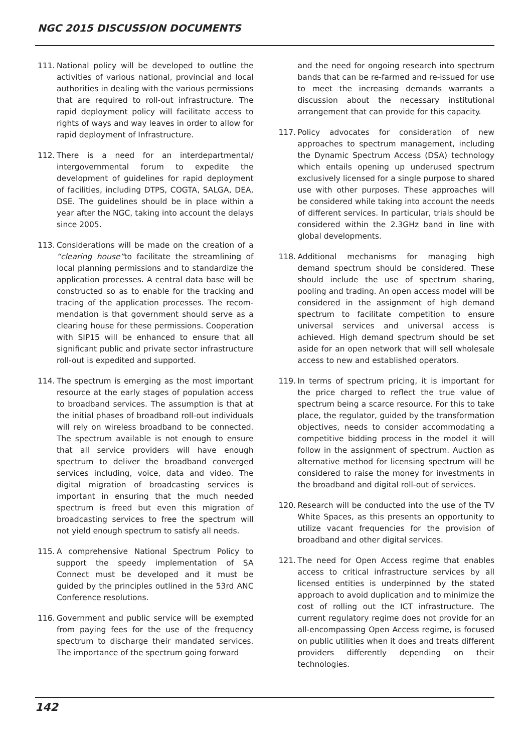NGC 2015 DISCUSSION DOCUMENTS
111. National policy will be developed to outline the activities of various national, provincial and local authorities in dealing with the various permissions that are required to roll-out infrastructure. The rapid deployment policy will facilitate access to rights of ways and way leaves in order to allow for rapid deployment of Infrastructure.
112. There is a need for an interdepartmental/ intergovernmental forum to expedite the development of guidelines for rapid deployment of facilities, including DTPS, COGTA, SALGA, DEA, DSE. The guidelines should be in place within a year after the NGC, taking into account the delays since 2005.
113. Considerations will be made on the creation of a “clearing house”to facilitate the streamlining of local planning permissions and to standardize the application processes. A central data base will be constructed so as to enable for the tracking and tracing of the application processes. The recom-mendation is that government should serve as a clearing house for these permissions. Cooperation with SIP15 will be enhanced to ensure that all significant public and private sector infrastructure roll-out is expedited and supported.
114. The spectrum is emerging as the most important resource at the early stages of population access to broadband services. The assumption is that at the initial phases of broadband roll-out individuals will rely on wireless broadband to be connected. The spectrum available is not enough to ensure that all service providers will have enough spectrum to deliver the broadband converged services including, voice, data and video. The digital migration of broadcasting services is important in ensuring that the much needed spectrum is freed but even this migration of broadcasting services to free the spectrum will not yield enough spectrum to satisfy all needs.
115. A comprehensive National Spectrum Policy to support the speedy implementation of SA Connect must be developed and it must be guided by the principles outlined in the 53rd ANC Conference resolutions.
116. Government and public service will be exempted from paying fees for the use of the frequency spectrum to discharge their mandated services. The importance of the spectrum going forward
and the need for ongoing research into spectrum bands that can be re-farmed and re-issued for use to meet the increasing demands warrants a discussion about the necessary institutional arrangement that can provide for this capacity.
117. Policy advocates for consideration of new approaches to spectrum management, including the Dynamic Spectrum Access (DSA) technology which entails opening up underused spectrum exclusively licensed for a single purpose to shared use with other purposes. These approaches will be considered while taking into account the needs of different services. In particular, trials should be considered within the 2.3GHz band in line with global developments.
118. Additional mechanisms for managing high demand spectrum should be considered. These should include the use of spectrum sharing, pooling and trading. An open access model will be considered in the assignment of high demand spectrum to facilitate competition to ensure universal services and universal access is achieved. High demand spectrum should be set aside for an open network that will sell wholesale access to new and established operators.
119. In terms of spectrum pricing, it is important for the price charged to reflect the true value of spectrum being a scarce resource. For this to take place, the regulator, guided by the transformation objectives, needs to consider accommodating a competitive bidding process in the model it will follow in the assignment of spectrum. Auction as alternative method for licensing spectrum will be considered to raise the money for investments in the broadband and digital roll-out of services.
120. Research will be conducted into the use of the TV White Spaces, as this presents an opportunity to utilize vacant frequencies for the provision of broadband and other digital services.
121. The need for Open Access regime that enables access to critical infrastructure services by all licensed entities is underpinned by the stated approach to avoid duplication and to minimize the cost of rolling out the ICT infrastructure. The current regulatory regime does not provide for an all-encompassing Open Access regime, is focused on public utilities when it does and treats different providers differently depending on their technologies.
142